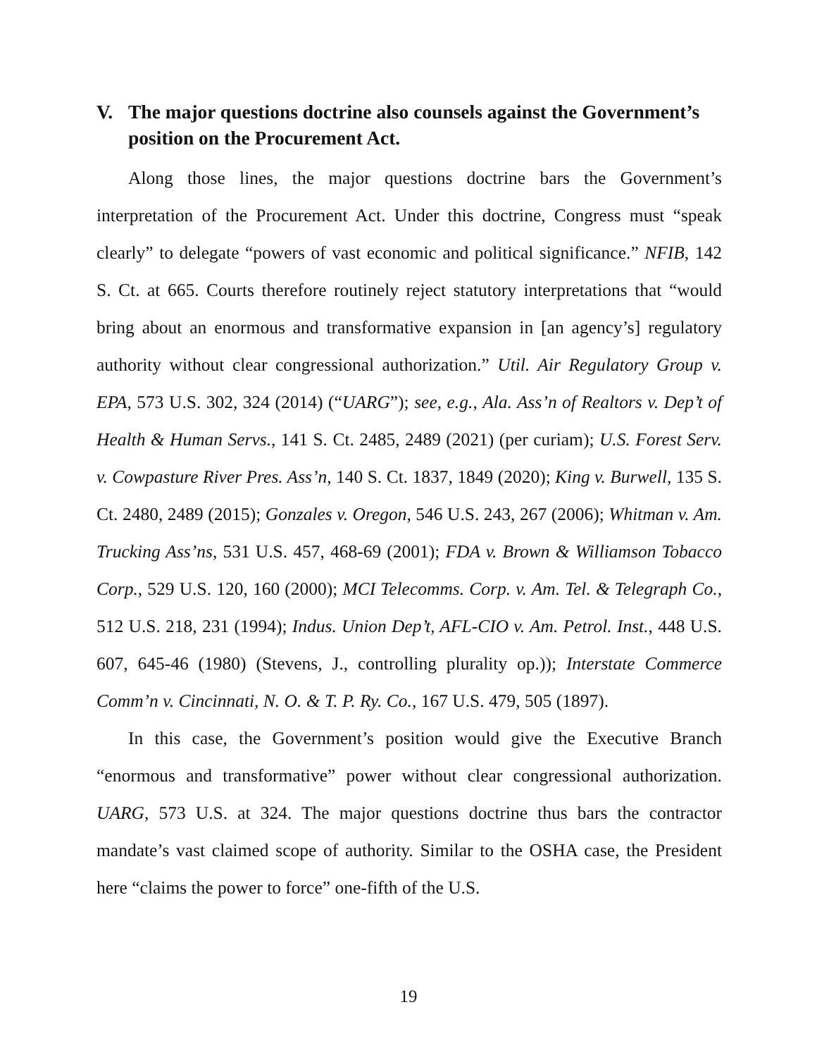V.
The major questions doctrine also counsels against the Government’s position on the Procurement Act.
Along those lines, the major questions doctrine bars the Government’s interpretation of the Procurement Act. Under this doctrine, Congress must “speak clearly” to delegate “powers of vast economic and political significance.” NFIB, 142 S. Ct. at 665. Courts therefore routinely reject statutory interpretations that “would bring about an enormous and transformative expansion in [an agency’s] regulatory authority without clear congressional authorization.” Util. Air Regulatory Group v. EPA, 573 U.S. 302, 324 (2014) (“UARG”); see, e.g., Ala. Ass’n of Realtors v. Dep’t of Health & Human Servs., 141 S. Ct. 2485, 2489 (2021) (per curiam); U.S. Forest Serv. v. Cowpasture River Pres. Ass’n, 140 S. Ct. 1837, 1849 (2020); King v. Burwell, 135 S. Ct. 2480, 2489 (2015); Gonzales v. Oregon, 546 U.S. 243, 267 (2006); Whitman v. Am. Trucking Ass’ns, 531 U.S. 457, 468-69 (2001); FDA v. Brown & Williamson Tobacco Corp., 529 U.S. 120, 160 (2000); MCI Telecomms. Corp. v. Am. Tel. & Telegraph Co., 512 U.S. 218, 231 (1994); Indus. Union Dep’t, AFL-CIO v. Am. Petrol. Inst., 448 U.S. 607, 645-46 (1980) (Stevens, J., controlling plurality op.)); Interstate Commerce Comm’n v. Cincinnati, N. O. & T. P. Ry. Co., 167 U.S. 479, 505 (1897).
In this case, the Government’s position would give the Executive Branch “enormous and transformative” power without clear congressional authorization. UARG, 573 U.S. at 324. The major questions doctrine thus bars the contractor mandate’s vast claimed scope of authority. Similar to the OSHA case, the President here “claims the power to force” one-fifth of the U.S.
19